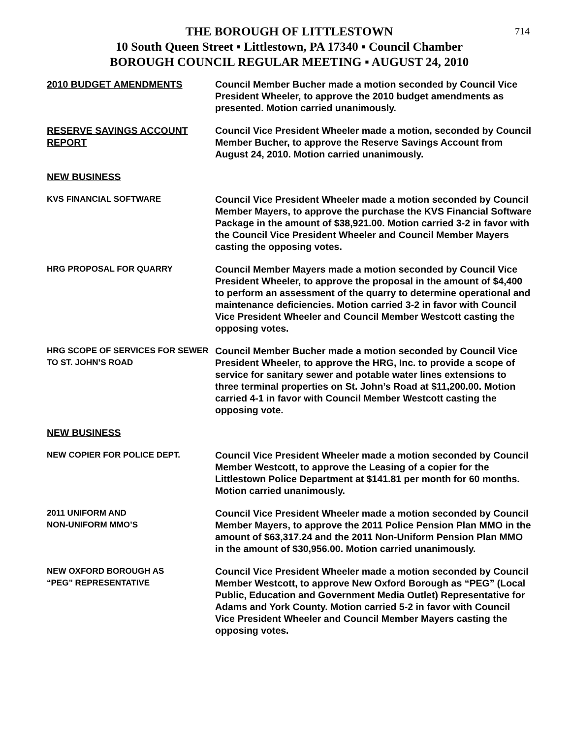714
THE BOROUGH OF LITTLESTOWN
10 South Queen Street ▪ Littlestown, PA 17340 ▪ Council Chamber
BOROUGH COUNCIL REGULAR MEETING ▪ AUGUST 24, 2010
2010 BUDGET AMENDMENTS Council Member Bucher made a motion seconded by Council Vice President Wheeler, to approve the 2010 budget amendments as presented. Motion carried unanimously.
RESERVE SAVINGS ACCOUNT REPORT
Council Vice President Wheeler made a motion, seconded by Council Member Bucher, to approve the Reserve Savings Account from August 24, 2010. Motion carried unanimously.
NEW BUSINESS
KVS FINANCIAL SOFTWARE Council Vice President Wheeler made a motion seconded by Council Member Mayers, to approve the purchase the KVS Financial Software Package in the amount of $38,921.00. Motion carried 3-2 in favor with the Council Vice President Wheeler and Council Member Mayers casting the opposing votes.
HRG PROPOSAL FOR QUARRY Council Member Mayers made a motion seconded by Council Vice President Wheeler, to approve the proposal in the amount of $4,400 to perform an assessment of the quarry to determine operational and maintenance deficiencies. Motion carried 3-2 in favor with Council Vice President Wheeler and Council Member Westcott casting the opposing votes.
HRG SCOPE OF SERVICES FOR SEWER TO ST. JOHN’S ROAD
Council Member Bucher made a motion seconded by Council Vice President Wheeler, to approve the HRG, Inc. to provide a scope of service for sanitary sewer and potable water lines extensions to three terminal properties on St. John’s Road at $11,200.00. Motion carried 4-1 in favor with Council Member Westcott casting the opposing vote.
NEW BUSINESS
NEW COPIER FOR POLICE DEPT. Council Vice President Wheeler made a motion seconded by Council Member Westcott, to approve the Leasing of a copier for the Littlestown Police Department at $141.81 per month for 60 months. Motion carried unanimously.
2011 UNIFORM AND
NON-UNIFORM MMO’S
Council Vice President Wheeler made a motion seconded by Council Member Mayers, to approve the 2011 Police Pension Plan MMO in the amount of $63,317.24 and the 2011 Non-Uniform Pension Plan MMO in the amount of $30,956.00. Motion carried unanimously.
NEW OXFORD BOROUGH AS
“PEG” REPRESENTATIVE
Council Vice President Wheeler made a motion seconded by Council Member Westcott, to approve New Oxford Borough as “PEG” (Local Public, Education and Government Media Outlet) Representative for Adams and York County. Motion carried 5-2 in favor with Council Vice President Wheeler and Council Member Mayers casting the opposing votes.